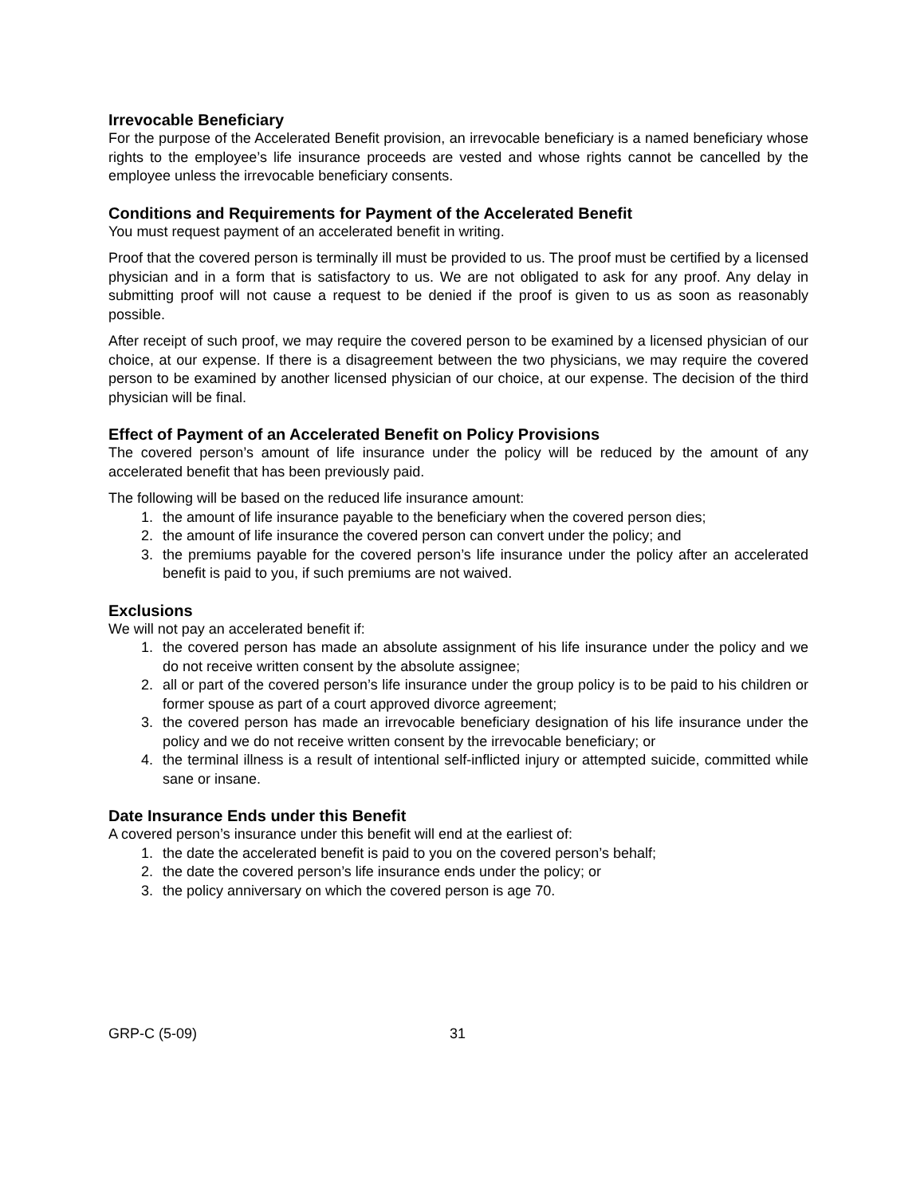Irrevocable Beneficiary
For the purpose of the Accelerated Benefit provision, an irrevocable beneficiary is a named beneficiary whose rights to the employee’s life insurance proceeds are vested and whose rights cannot be cancelled by the employee unless the irrevocable beneficiary consents.
Conditions and Requirements for Payment of the Accelerated Benefit
You must request payment of an accelerated benefit in writing.
Proof that the covered person is terminally ill must be provided to us. The proof must be certified by a licensed physician and in a form that is satisfactory to us. We are not obligated to ask for any proof. Any delay in submitting proof will not cause a request to be denied if the proof is given to us as soon as reasonably possible.
After receipt of such proof, we may require the covered person to be examined by a licensed physician of our choice, at our expense. If there is a disagreement between the two physicians, we may require the covered person to be examined by another licensed physician of our choice, at our expense. The decision of the third physician will be final.
Effect of Payment of an Accelerated Benefit on Policy Provisions
The covered person’s amount of life insurance under the policy will be reduced by the amount of any accelerated benefit that has been previously paid.
The following will be based on the reduced life insurance amount:
1. the amount of life insurance payable to the beneficiary when the covered person dies;
2. the amount of life insurance the covered person can convert under the policy; and
3. the premiums payable for the covered person’s life insurance under the policy after an accelerated benefit is paid to you, if such premiums are not waived.
Exclusions
We will not pay an accelerated benefit if:
1. the covered person has made an absolute assignment of his life insurance under the policy and we do not receive written consent by the absolute assignee;
2. all or part of the covered person’s life insurance under the group policy is to be paid to his children or former spouse as part of a court approved divorce agreement;
3. the covered person has made an irrevocable beneficiary designation of his life insurance under the policy and we do not receive written consent by the irrevocable beneficiary; or
4. the terminal illness is a result of intentional self-inflicted injury or attempted suicide, committed while sane or insane.
Date Insurance Ends under this Benefit
A covered person’s insurance under this benefit will end at the earliest of:
1. the date the accelerated benefit is paid to you on the covered person’s behalf;
2. the date the covered person’s life insurance ends under the policy; or
3. the policy anniversary on which the covered person is age 70.
GRP-C (5-09) 31